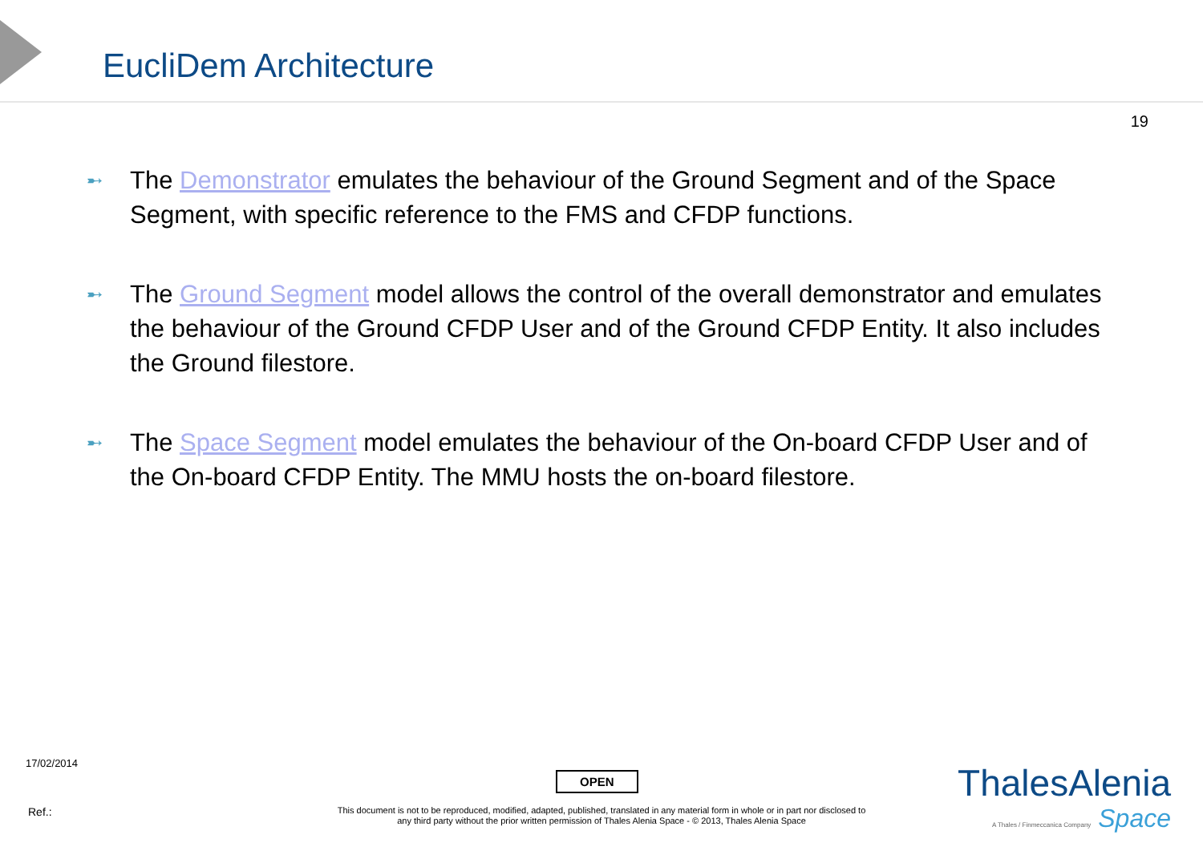EucliDem Architecture
19
➸ The Demonstrator emulates the behaviour of the Ground Segment and of the Space Segment, with specific reference to the FMS and CFDP functions.
➸ The Ground Segment model allows the control of the overall demonstrator and emulates the behaviour of the Ground CFDP User and of the Ground CFDP Entity. It also includes the Ground filestore.
➸ The Space Segment model emulates the behaviour of the On-board CFDP User and of the On-board CFDP Entity. The MMU hosts the on-board filestore.
17/02/2014
OPEN
Ref.:
This document is not to be reproduced, modified, adapted, published, translated in any material form in whole or in part nor disclosed to any third party without the prior written permission of Thales Alenia Space - © 2013, Thales Alenia Space
ThalesAlenia
A Thales / Finmeccanica Company Space